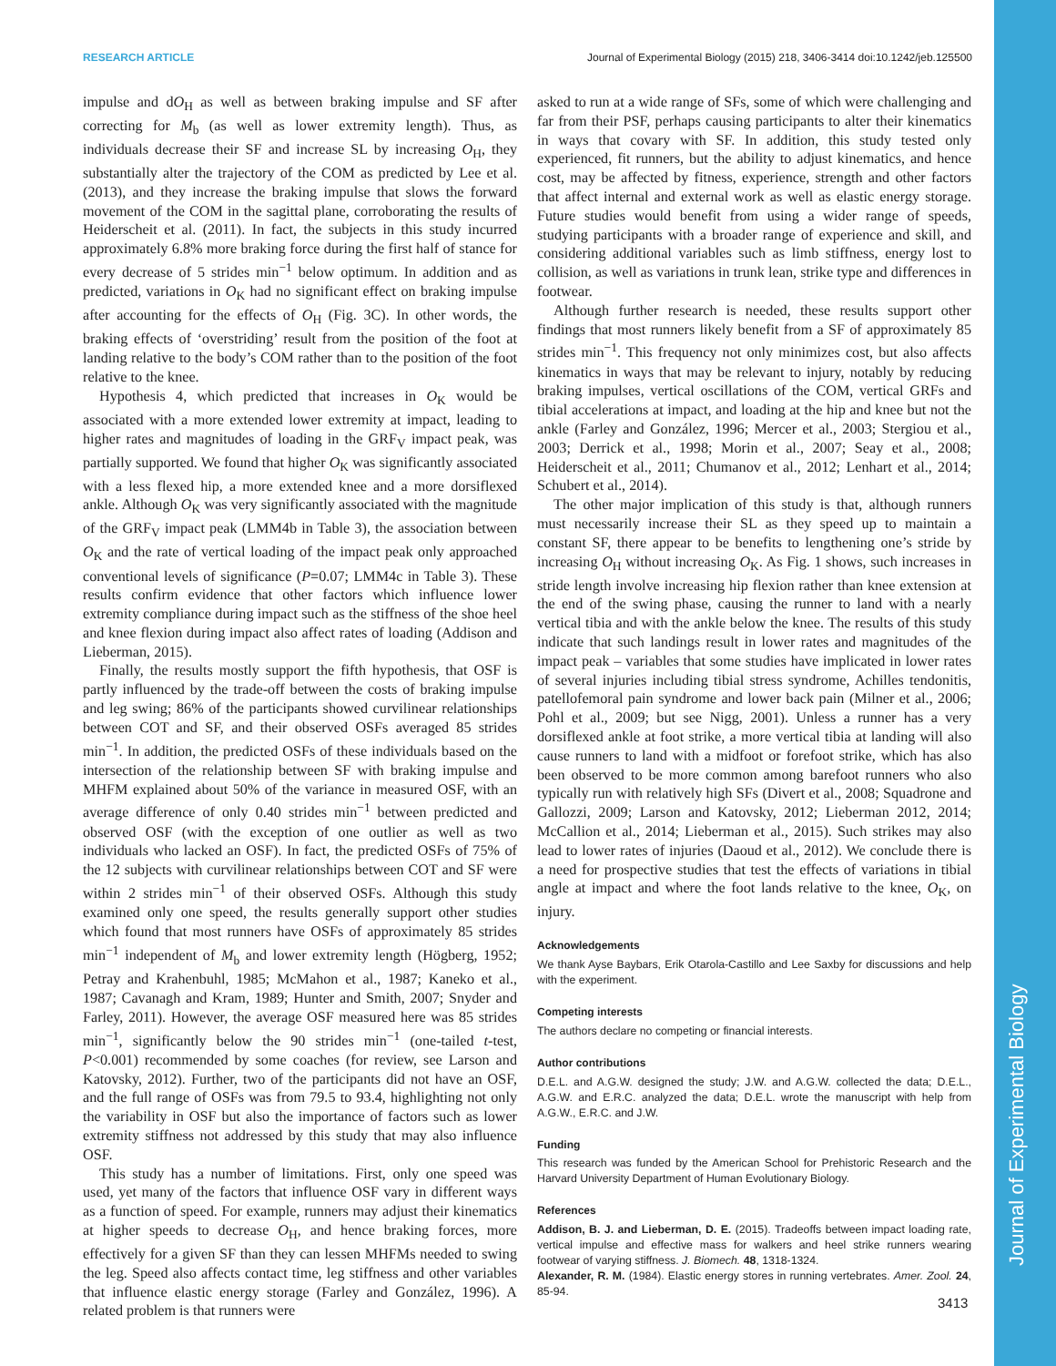RESEARCH ARTICLE Journal of Experimental Biology (2015) 218, 3406-3414 doi:10.1242/jeb.125500
impulse and dO<sub>H</sub> as well as between braking impulse and SF after correcting for M<sub>b</sub> (as well as lower extremity length). Thus, as individuals decrease their SF and increase SL by increasing O<sub>H</sub>, they substantially alter the trajectory of the COM as predicted by Lee et al. (2013), and they increase the braking impulse that slows the forward movement of the COM in the sagittal plane, corroborating the results of Heiderscheit et al. (2011). In fact, the subjects in this study incurred approximately 6.8% more braking force during the first half of stance for every decrease of 5 strides min<sup>−1</sup> below optimum. In addition and as predicted, variations in O<sub>K</sub> had no significant effect on braking impulse after accounting for the effects of O<sub>H</sub> (Fig. 3C). In other words, the braking effects of ‘overstriding’ result from the position of the foot at landing relative to the body’s COM rather than to the position of the foot relative to the knee.
Hypothesis 4, which predicted that increases in O<sub>K</sub> would be associated with a more extended lower extremity at impact, leading to higher rates and magnitudes of loading in the GRF<sub>V</sub> impact peak, was partially supported. We found that higher O<sub>K</sub> was significantly associated with a less flexed hip, a more extended knee and a more dorsiflexed ankle. Although O<sub>K</sub> was very significantly associated with the magnitude of the GRF<sub>V</sub> impact peak (LMM4b in Table 3), the association between O<sub>K</sub> and the rate of vertical loading of the impact peak only approached conventional levels of significance (P=0.07; LMM4c in Table 3). These results confirm evidence that other factors which influence lower extremity compliance during impact such as the stiffness of the shoe heel and knee flexion during impact also affect rates of loading (Addison and Lieberman, 2015).
Finally, the results mostly support the fifth hypothesis, that OSF is partly influenced by the trade-off between the costs of braking impulse and leg swing; 86% of the participants showed curvilinear relationships between COT and SF, and their observed OSFs averaged 85 strides min<sup>−1</sup>. In addition, the predicted OSFs of these individuals based on the intersection of the relationship between SF with braking impulse and MHFM explained about 50% of the variance in measured OSF, with an average difference of only 0.40 strides min<sup>−1</sup> between predicted and observed OSF (with the exception of one outlier as well as two individuals who lacked an OSF). In fact, the predicted OSFs of 75% of the 12 subjects with curvilinear relationships between COT and SF were within 2 strides min<sup>−1</sup> of their observed OSFs. Although this study examined only one speed, the results generally support other studies which found that most runners have OSFs of approximately 85 strides min<sup>−1</sup> independent of M<sub>b</sub> and lower extremity length (Högberg, 1952; Petray and Krahenbuhl, 1985; McMahon et al., 1987; Kaneko et al., 1987; Cavanagh and Kram, 1989; Hunter and Smith, 2007; Snyder and Farley, 2011). However, the average OSF measured here was 85 strides min<sup>−1</sup>, significantly below the 90 strides min<sup>−1</sup> (one-tailed t-test, P<0.001) recommended by some coaches (for review, see Larson and Katovsky, 2012). Further, two of the participants did not have an OSF, and the full range of OSFs was from 79.5 to 93.4, highlighting not only the variability in OSF but also the importance of factors such as lower extremity stiffness not addressed by this study that may also influence OSF.
This study has a number of limitations. First, only one speed was used, yet many of the factors that influence OSF vary in different ways as a function of speed. For example, runners may adjust their kinematics at higher speeds to decrease O<sub>H</sub>, and hence braking forces, more effectively for a given SF than they can lessen MHFMs needed to swing the leg. Speed also affects contact time, leg stiffness and other variables that influence elastic energy storage (Farley and González, 1996). A related problem is that runners were
asked to run at a wide range of SFs, some of which were challenging and far from their PSF, perhaps causing participants to alter their kinematics in ways that covary with SF. In addition, this study tested only experienced, fit runners, but the ability to adjust kinematics, and hence cost, may be affected by fitness, experience, strength and other factors that affect internal and external work as well as elastic energy storage. Future studies would benefit from using a wider range of speeds, studying participants with a broader range of experience and skill, and considering additional variables such as limb stiffness, energy lost to collision, as well as variations in trunk lean, strike type and differences in footwear.
Although further research is needed, these results support other findings that most runners likely benefit from a SF of approximately 85 strides min<sup>−1</sup>. This frequency not only minimizes cost, but also affects kinematics in ways that may be relevant to injury, notably by reducing braking impulses, vertical oscillations of the COM, vertical GRFs and tibial accelerations at impact, and loading at the hip and knee but not the ankle (Farley and González, 1996; Mercer et al., 2003; Stergiou et al., 2003; Derrick et al., 1998; Morin et al., 2007; Seay et al., 2008; Heiderscheit et al., 2011; Chumanov et al., 2012; Lenhart et al., 2014; Schubert et al., 2014).
The other major implication of this study is that, although runners must necessarily increase their SL as they speed up to maintain a constant SF, there appear to be benefits to lengthening one’s stride by increasing O<sub>H</sub> without increasing O<sub>K</sub>. As Fig. 1 shows, such increases in stride length involve increasing hip flexion rather than knee extension at the end of the swing phase, causing the runner to land with a nearly vertical tibia and with the ankle below the knee. The results of this study indicate that such landings result in lower rates and magnitudes of the impact peak – variables that some studies have implicated in lower rates of several injuries including tibial stress syndrome, Achilles tendonitis, patellofemoral pain syndrome and lower back pain (Milner et al., 2006; Pohl et al., 2009; but see Nigg, 2001). Unless a runner has a very dorsiflexed ankle at foot strike, a more vertical tibia at landing will also cause runners to land with a midfoot or forefoot strike, which has also been observed to be more common among barefoot runners who also typically run with relatively high SFs (Divert et al., 2008; Squadrone and Gallozzi, 2009; Larson and Katovsky, 2012; Lieberman 2012, 2014; McCallion et al., 2014; Lieberman et al., 2015). Such strikes may also lead to lower rates of injuries (Daoud et al., 2012). We conclude there is a need for prospective studies that test the effects of variations in tibial angle at impact and where the foot lands relative to the knee, O<sub>K</sub>, on injury.
Acknowledgements
We thank Ayse Baybars, Erik Otarola-Castillo and Lee Saxby for discussions and help with the experiment.
Competing interests
The authors declare no competing or financial interests.
Author contributions
D.E.L. and A.G.W. designed the study; J.W. and A.G.W. collected the data; D.E.L., A.G.W. and E.R.C. analyzed the data; D.E.L. wrote the manuscript with help from A.G.W., E.R.C. and J.W.
Funding
This research was funded by the American School for Prehistoric Research and the Harvard University Department of Human Evolutionary Biology.
References
Addison, B. J. and Lieberman, D. E. (2015). Tradeoffs between impact loading rate, vertical impulse and effective mass for walkers and heel strike runners wearing footwear of varying stiffness. J. Biomech. 48, 1318-1324.
Alexander, R. M. (1984). Elastic energy stores in running vertebrates. Amer. Zool. 24, 85-94.
Journal of Experimental Biology
3413